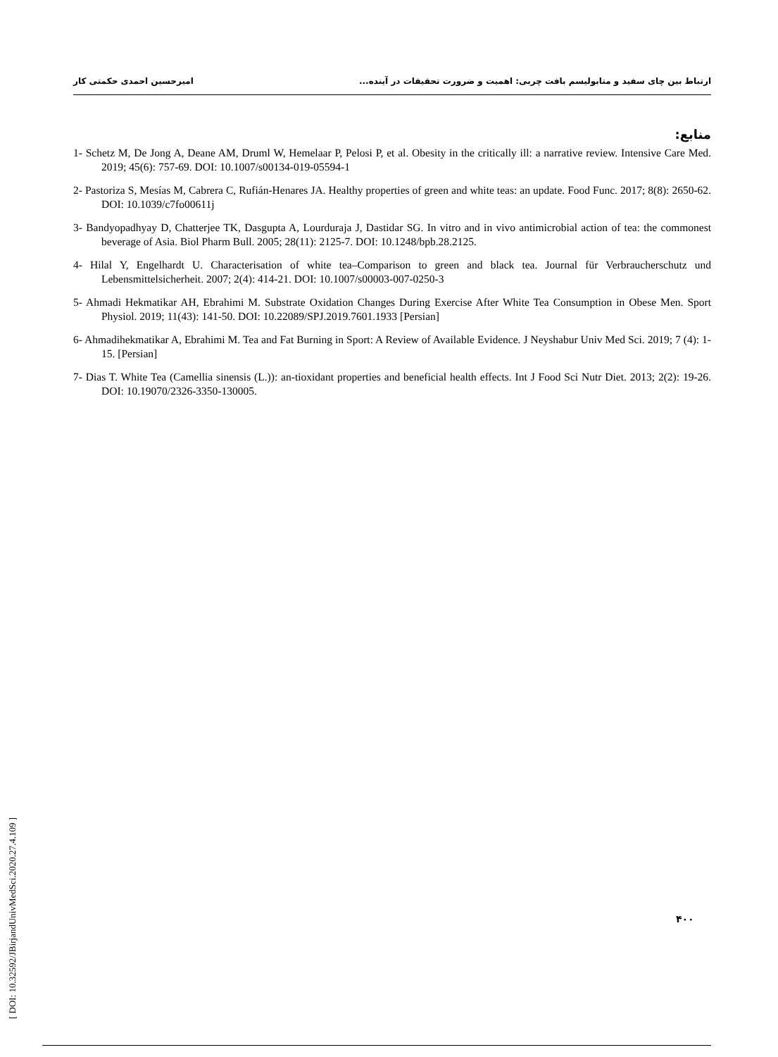ارتباط بین چای سفید و متابولیسم بافت چربی: اهمیت و ضرورت تحقیقات در آینده... امیرحسین احمدی حکمتی کار
منابع:
1- Schetz M, De Jong A, Deane AM, Druml W, Hemelaar P, Pelosi P, et al. Obesity in the critically ill: a narrative review. Intensive Care Med. 2019; 45(6): 757-69. DOI: 10.1007/s00134-019-05594-1
2- Pastoriza S, Mesías M, Cabrera C, Rufián-Henares JA. Healthy properties of green and white teas: an update. Food Func. 2017; 8(8): 2650-62. DOI: 10.1039/c7fo00611j
3- Bandyopadhyay D, Chatterjee TK, Dasgupta A, Lourduraja J, Dastidar SG. In vitro and in vivo antimicrobial action of tea: the commonest beverage of Asia. Biol Pharm Bull. 2005; 28(11): 2125-7. DOI: 10.1248/bpb.28.2125.
4- Hilal Y, Engelhardt U. Characterisation of white tea–Comparison to green and black tea. Journal für Verbraucherschutz und Lebensmittelsicherheit. 2007; 2(4): 414-21. DOI: 10.1007/s00003-007-0250-3
5- Ahmadi Hekmatikar AH, Ebrahimi M. Substrate Oxidation Changes During Exercise After White Tea Consumption in Obese Men. Sport Physiol. 2019; 11(43): 141-50. DOI: 10.22089/SPJ.2019.7601.1933 [Persian]
6- Ahmadihekmatikar A, Ebrahimi M. Tea and Fat Burning in Sport: A Review of Available Evidence. J Neyshabur Univ Med Sci. 2019; 7 (4): 1-15. [Persian]
7- Dias T. White Tea (Camellia sinensis (L.)): an-tioxidant properties and beneficial health effects. Int J Food Sci Nutr Diet. 2013; 2(2): 19-26. DOI: 10.19070/2326-3350-130005.
[ DOI: 10.32592/JBirjandUnivMedSci.2020.27.4.109 ]
۴۰۰